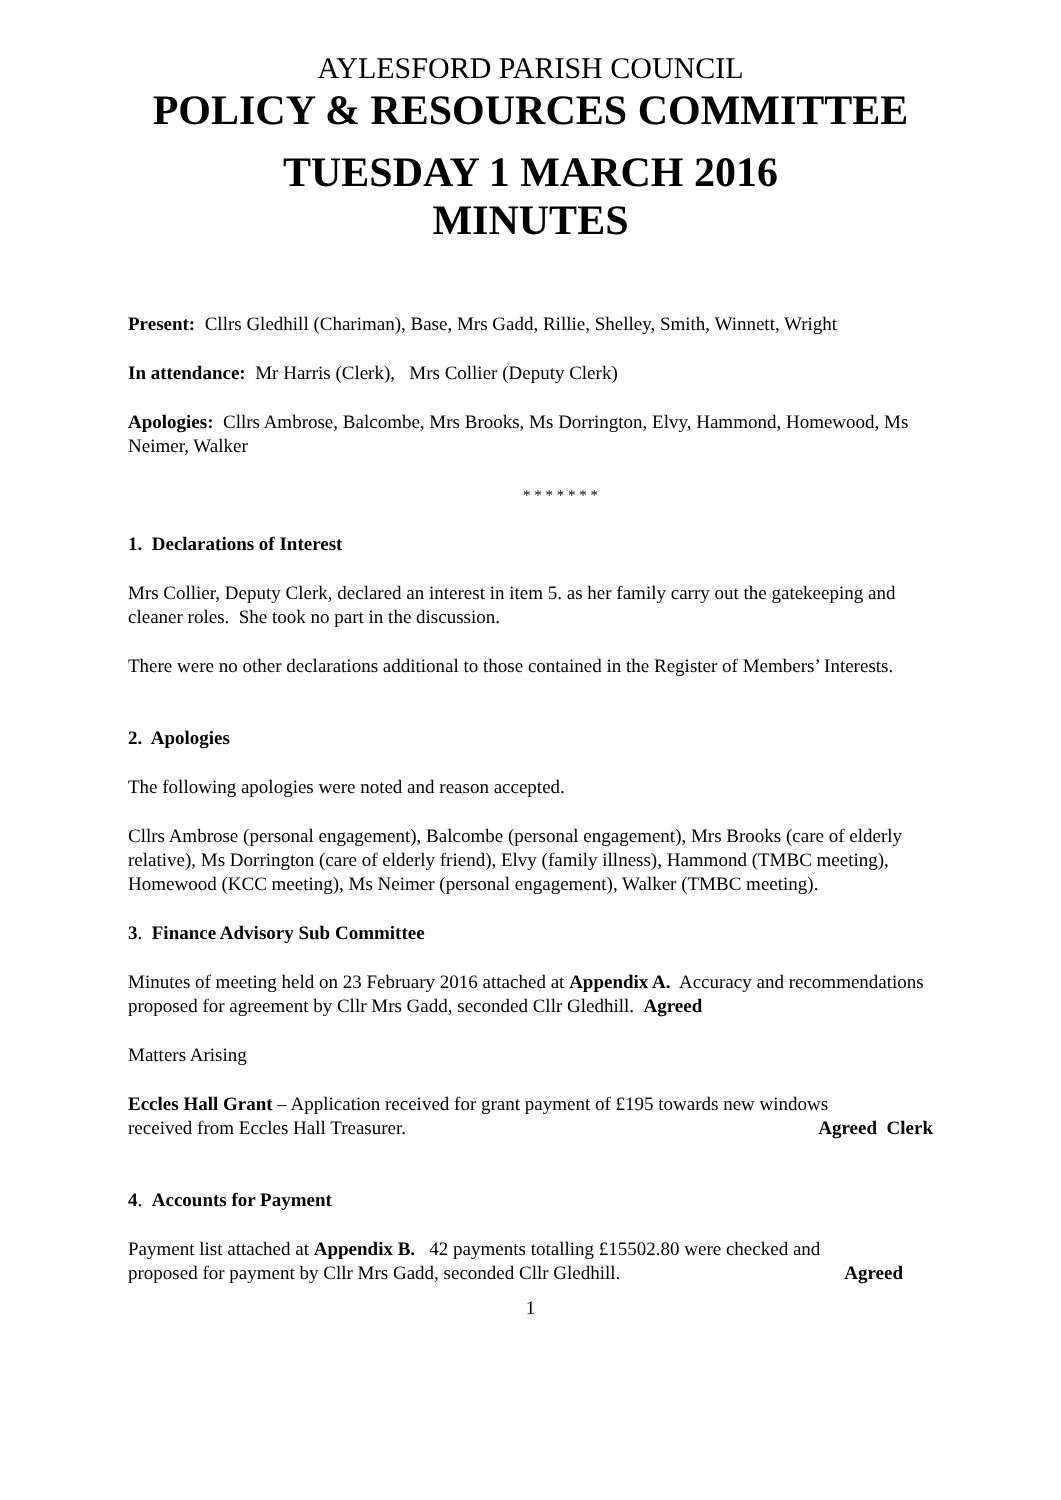AYLESFORD PARISH COUNCIL
POLICY & RESOURCES COMMITTEE
TUESDAY 1 MARCH 2016
MINUTES
Present: Cllrs Gledhill (Chariman), Base, Mrs Gadd, Rillie, Shelley, Smith, Winnett, Wright
In attendance: Mr Harris (Clerk), Mrs Collier (Deputy Clerk)
Apologies: Cllrs Ambrose, Balcombe, Mrs Brooks, Ms Dorrington, Elvy, Hammond, Homewood, Ms Neimer, Walker
* * * * * * *
1. Declarations of Interest
Mrs Collier, Deputy Clerk, declared an interest in item 5. as her family carry out the gatekeeping and cleaner roles. She took no part in the discussion.
There were no other declarations additional to those contained in the Register of Members’ Interests.
2. Apologies
The following apologies were noted and reason accepted.
Cllrs Ambrose (personal engagement), Balcombe (personal engagement), Mrs Brooks (care of elderly relative), Ms Dorrington (care of elderly friend), Elvy (family illness), Hammond (TMBC meeting), Homewood (KCC meeting), Ms Neimer (personal engagement), Walker (TMBC meeting).
3. Finance Advisory Sub Committee
Minutes of meeting held on 23 February 2016 attached at Appendix A. Accuracy and recommendations proposed for agreement by Cllr Mrs Gadd, seconded Cllr Gledhill. Agreed
Matters Arising
Eccles Hall Grant – Application received for grant payment of £195 towards new windows
received from Eccles Hall Treasurer. Agreed Clerk
4. Accounts for Payment
Payment list attached at Appendix B. 42 payments totalling £15502.80 were checked and
proposed for payment by Cllr Mrs Gadd, seconded Cllr Gledhill. Agreed
1